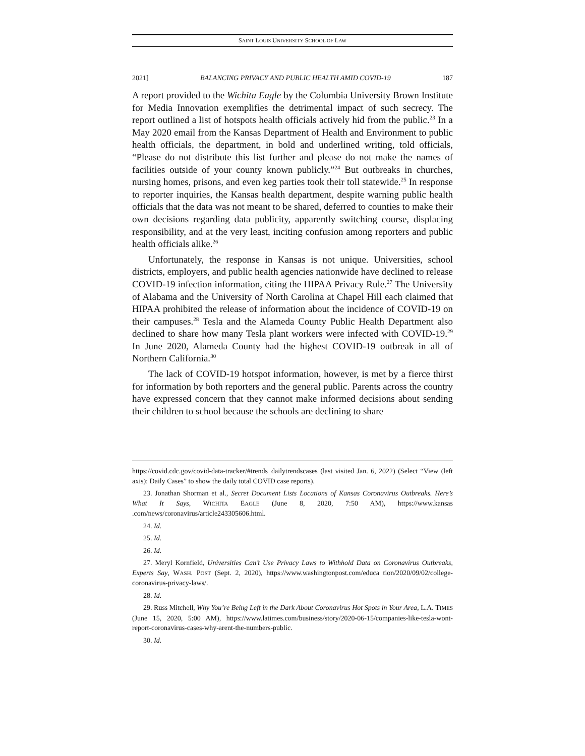SAINT LOUIS UNIVERSITY SCHOOL OF LAW
2021] BALANCING PRIVACY AND PUBLIC HEALTH AMID COVID-19 187
A report provided to the Wichita Eagle by the Columbia University Brown Institute for Media Innovation exemplifies the detrimental impact of such secrecy. The report outlined a list of hotspots health officials actively hid from the public.<sup>23</sup> In a May 2020 email from the Kansas Department of Health and Environment to public health officials, the department, in bold and underlined writing, told officials, “Please do not distribute this list further and please do not make the names of facilities outside of your county known publicly.”<sup>24</sup> But outbreaks in churches, nursing homes, prisons, and even keg parties took their toll statewide.<sup>25</sup> In response to reporter inquiries, the Kansas health department, despite warning public health officials that the data was not meant to be shared, deferred to counties to make their own decisions regarding data publicity, apparently switching course, displacing responsibility, and at the very least, inciting confusion among reporters and public health officials alike.<sup>26</sup>
Unfortunately, the response in Kansas is not unique. Universities, school districts, employers, and public health agencies nationwide have declined to release COVID-19 infection information, citing the HIPAA Privacy Rule.<sup>27</sup> The University of Alabama and the University of North Carolina at Chapel Hill each claimed that HIPAA prohibited the release of information about the incidence of COVID-19 on their campuses.<sup>28</sup> Tesla and the Alameda County Public Health Department also declined to share how many Tesla plant workers were infected with COVID-19.<sup>29</sup> In June 2020, Alameda County had the highest COVID-19 outbreak in all of Northern California.<sup>30</sup>
The lack of COVID-19 hotspot information, however, is met by a fierce thirst for information by both reporters and the general public. Parents across the country have expressed concern that they cannot make informed decisions about sending their children to school because the schools are declining to share
https://covid.cdc.gov/covid-data-tracker/#trends_dailytrendscases (last visited Jan. 6, 2022) (Select “View (left axis): Daily Cases” to show the daily total COVID case reports).
23. Jonathan Shorman et al., Secret Document Lists Locations of Kansas Coronavirus Outbreaks. Here’s What It Says, WICHITA EAGLE (June 8, 2020, 7:50 AM), https://www.kansas .com/news/coronavirus/article243305606.html.
24. Id.
25. Id.
26. Id.
27. Meryl Kornfield, Universities Can’t Use Privacy Laws to Withhold Data on Coronavirus Outbreaks, Experts Say, WASH. POST (Sept. 2, 2020), https://www.washingtonpost.com/educa tion/2020/09/02/college-coronavirus-privacy-laws/.
28. Id.
29. Russ Mitchell, Why You’re Being Left in the Dark About Coronavirus Hot Spots in Your Area, L.A. TIMES (June 15, 2020, 5:00 AM), https://www.latimes.com/business/story/2020-06-15/companies-like-tesla-wont-report-coronavirus-cases-why-arent-the-numbers-public.
30. Id.